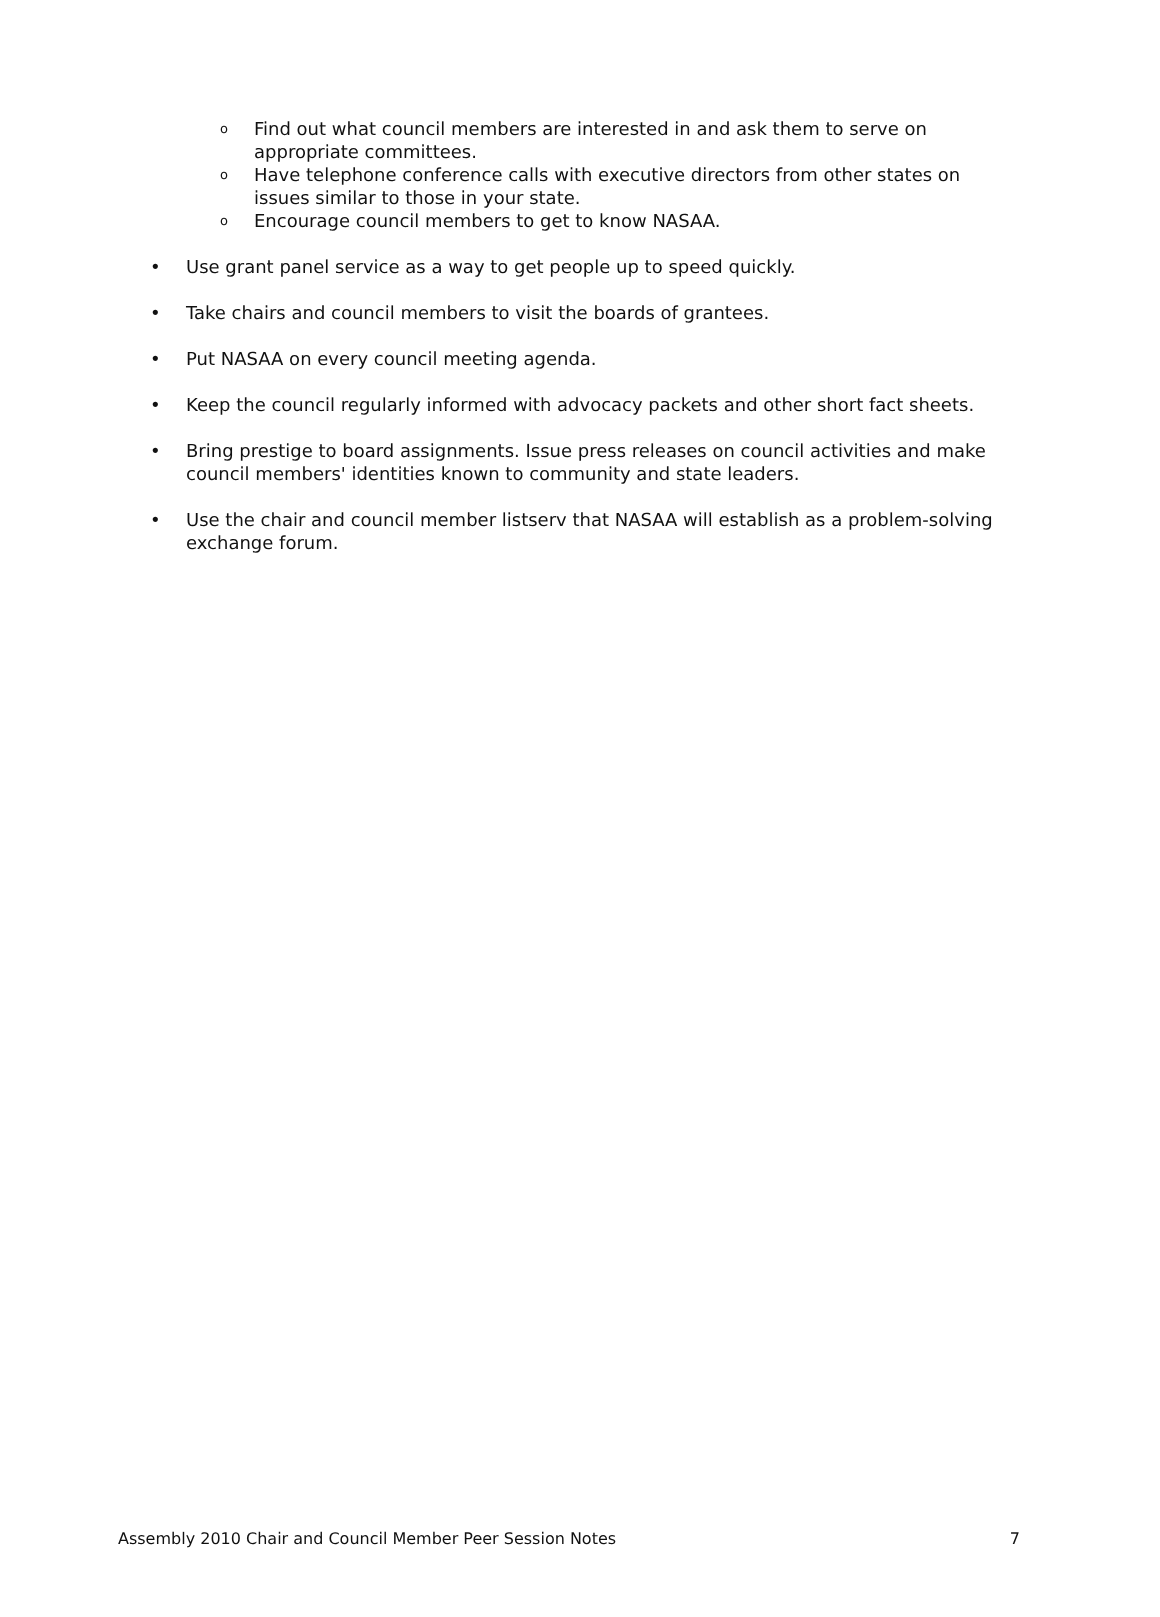o Find out what council members are interested in and ask them to serve on appropriate committees.
o Have telephone conference calls with executive directors from other states on issues similar to those in your state.
o Encourage council members to get to know NASAA.
• Use grant panel service as a way to get people up to speed quickly.
• Take chairs and council members to visit the boards of grantees.
• Put NASAA on every council meeting agenda.
• Keep the council regularly informed with advocacy packets and other short fact sheets.
• Bring prestige to board assignments. Issue press releases on council activities and make council members' identities known to community and state leaders.
• Use the chair and council member listserv that NASAA will establish as a problem-solving exchange forum.
Assembly 2010 Chair and Council Member Peer Session Notes 7